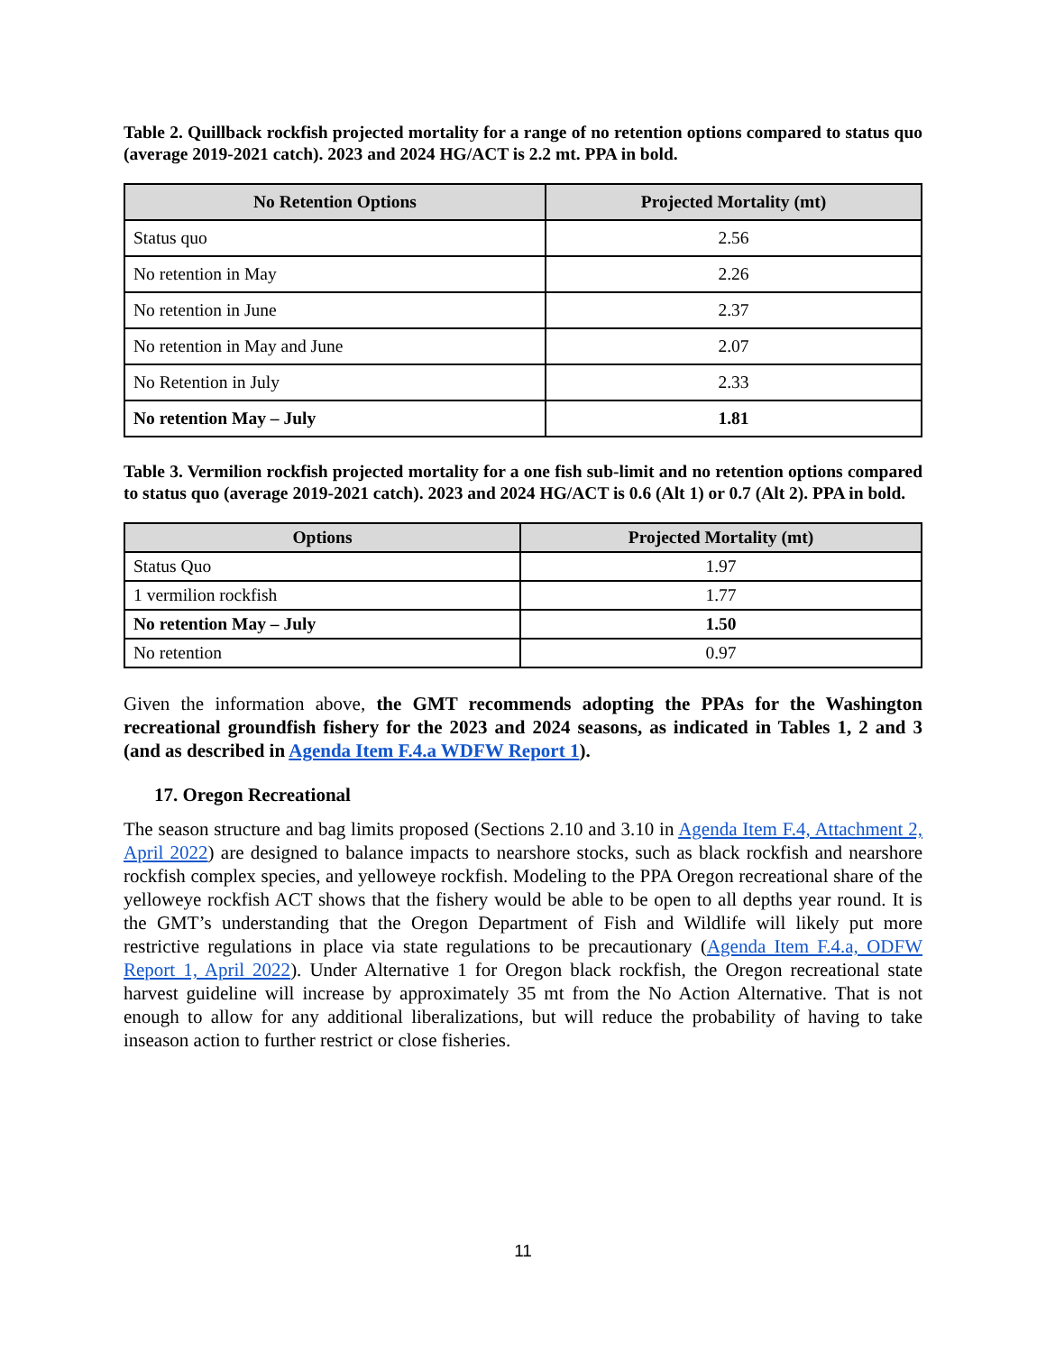Table 2. Quillback rockfish projected mortality for a range of no retention options compared to status quo (average 2019-2021 catch). 2023 and 2024 HG/ACT is 2.2 mt. PPA in bold.
| No Retention Options | Projected Mortality (mt) |
| --- | --- |
| Status quo | 2.56 |
| No retention in May | 2.26 |
| No retention in June | 2.37 |
| No retention in May and June | 2.07 |
| No Retention in July | 2.33 |
| No retention May – July | 1.81 |
Table 3. Vermilion rockfish projected mortality for a one fish sub-limit and no retention options compared to status quo (average 2019-2021 catch). 2023 and 2024 HG/ACT is 0.6 (Alt 1) or 0.7 (Alt 2). PPA in bold.
| Options | Projected Mortality (mt) |
| --- | --- |
| Status Quo | 1.97 |
| 1 vermilion rockfish | 1.77 |
| No retention May – July | 1.50 |
| No retention | 0.97 |
Given the information above, the GMT recommends adopting the PPAs for the Washington recreational groundfish fishery for the 2023 and 2024 seasons, as indicated in Tables 1, 2 and 3 (and as described in Agenda Item F.4.a WDFW Report 1).
17. Oregon Recreational
The season structure and bag limits proposed (Sections 2.10 and 3.10 in Agenda Item F.4, Attachment 2, April 2022) are designed to balance impacts to nearshore stocks, such as black rockfish and nearshore rockfish complex species, and yelloweye rockfish. Modeling to the PPA Oregon recreational share of the yelloweye rockfish ACT shows that the fishery would be able to be open to all depths year round. It is the GMT’s understanding that the Oregon Department of Fish and Wildlife will likely put more restrictive regulations in place via state regulations to be precautionary (Agenda Item F.4.a, ODFW Report 1, April 2022). Under Alternative 1 for Oregon black rockfish, the Oregon recreational state harvest guideline will increase by approximately 35 mt from the No Action Alternative. That is not enough to allow for any additional liberalizations, but will reduce the probability of having to take inseason action to further restrict or close fisheries.
11